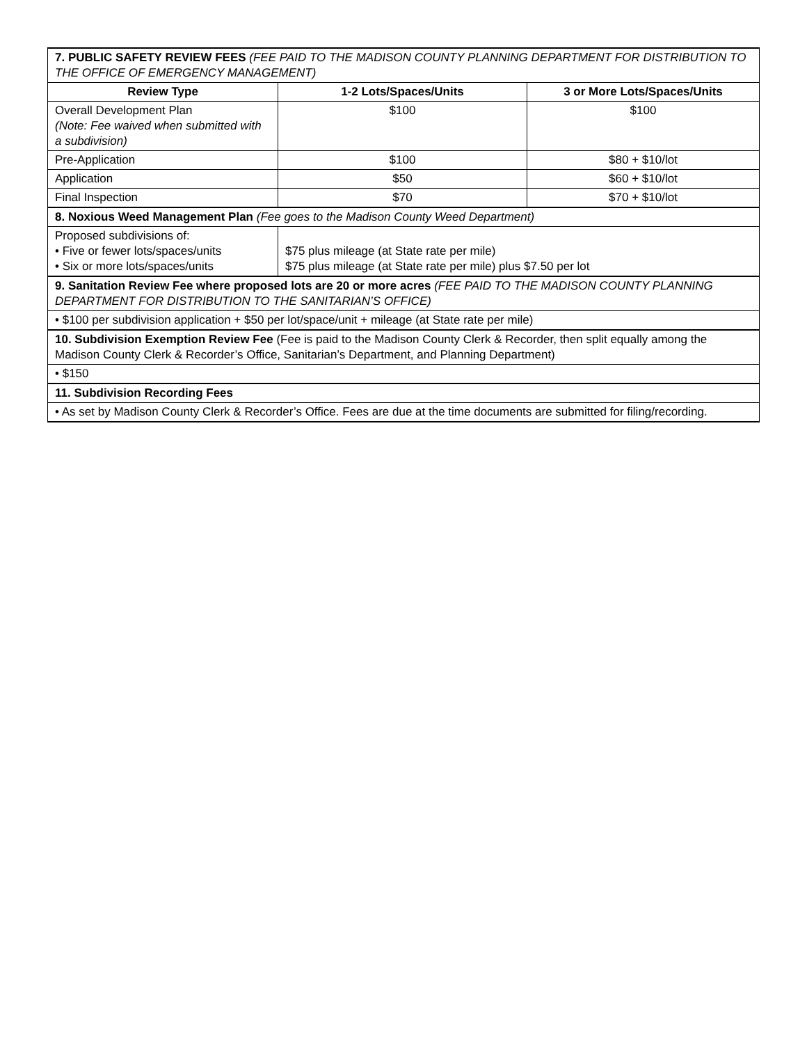| 7. PUBLIC SAFETY REVIEW FEES (FEE PAID TO THE MADISON COUNTY PLANNING DEPARTMENT FOR DISTRIBUTION TO THE OFFICE OF EMERGENCY MANAGEMENT) | | |
| Review Type | 1-2 Lots/Spaces/Units | 3 or More Lots/Spaces/Units |
| Overall Development Plan (Note: Fee waived when submitted with a subdivision) | $100 | $100 |
| Pre-Application | $100 | $80 + $10/lot |
| Application | $50 | $60 + $10/lot |
| Final Inspection | $70 | $70 + $10/lot |
| 8. Noxious Weed Management Plan (Fee goes to the Madison County Weed Department) | | |
| Proposed subdivisions of: • Five or fewer lots/spaces/units • Six or more lots/spaces/units | $75 plus mileage (at State rate per mile) $75 plus mileage (at State rate per mile) plus $7.50 per lot | |
| 9. Sanitation Review Fee where proposed lots are 20 or more acres (FEE PAID TO THE MADISON COUNTY PLANNING DEPARTMENT FOR DISTRIBUTION TO THE SANITARIAN’S OFFICE) | | |
| • $100 per subdivision application + $50 per lot/space/unit + mileage (at State rate per mile) | | |
| 10. Subdivision Exemption Review Fee (Fee is paid to the Madison County Clerk & Recorder, then split equally among the Madison County Clerk & Recorder’s Office, Sanitarian’s Department, and Planning Department) | | |
| • $150 | | |
| 11. Subdivision Recording Fees | | |
| • As set by Madison County Clerk & Recorder’s Office. Fees are due at the time documents are submitted for filing/recording. | | |